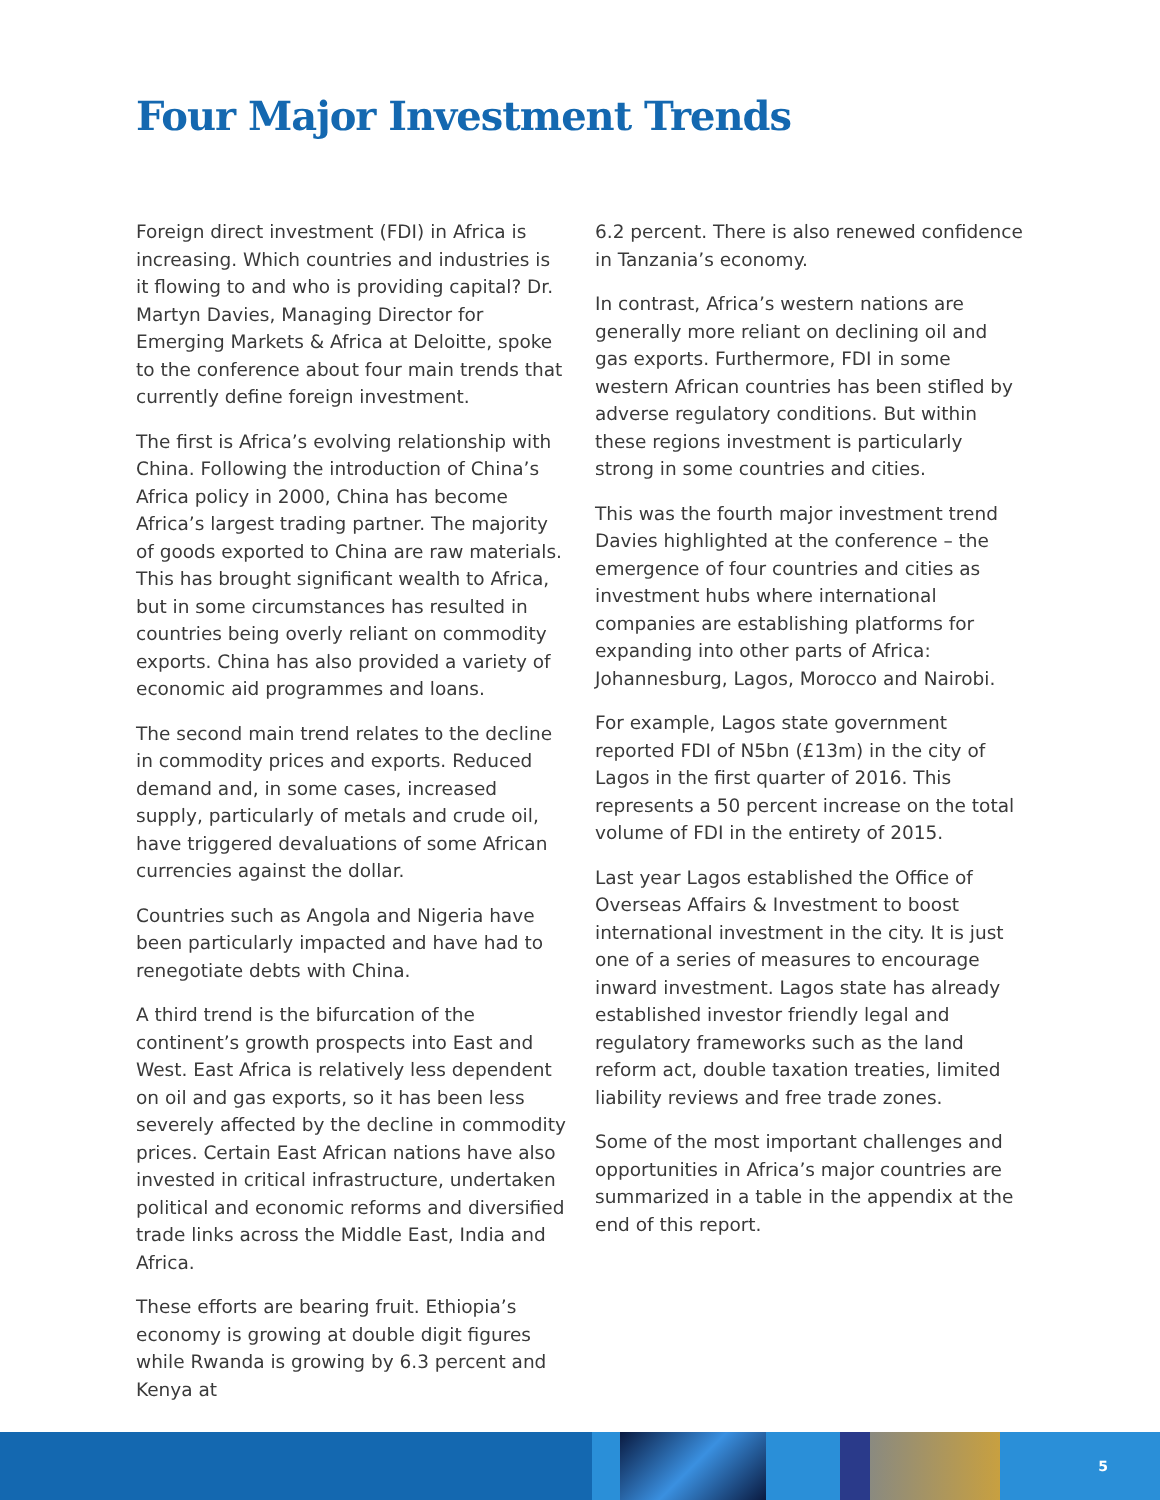Four Major Investment Trends
Foreign direct investment (FDI) in Africa is increasing. Which countries and industries is it flowing to and who is providing capital? Dr. Martyn Davies, Managing Director for Emerging Markets & Africa at Deloitte, spoke to the conference about four main trends that currently define foreign investment.
The first is Africa’s evolving relationship with China. Following the introduction of China’s Africa policy in 2000, China has become Africa’s largest trading partner. The majority of goods exported to China are raw materials. This has brought significant wealth to Africa, but in some circumstances has resulted in countries being overly reliant on commodity exports. China has also provided a variety of economic aid programmes and loans.
The second main trend relates to the decline in commodity prices and exports. Reduced demand and, in some cases, increased supply, particularly of metals and crude oil, have triggered devaluations of some African currencies against the dollar.
Countries such as Angola and Nigeria have been particularly impacted and have had to renegotiate debts with China.
A third trend is the bifurcation of the continent’s growth prospects into East and West. East Africa is relatively less dependent on oil and gas exports, so it has been less severely affected by the decline in commodity prices. Certain East African nations have also invested in critical infrastructure, undertaken political and economic reforms and diversified trade links across the Middle East, India and Africa.
These efforts are bearing fruit. Ethiopia’s economy is growing at double digit figures while Rwanda is growing by 6.3 percent and Kenya at
6.2 percent. There is also renewed confidence in Tanzania’s economy.
In contrast, Africa’s western nations are generally more reliant on declining oil and gas exports. Furthermore, FDI in some western African countries has been stifled by adverse regulatory conditions. But within these regions investment is particularly strong in some countries and cities.
This was the fourth major investment trend Davies highlighted at the conference – the emergence of four countries and cities as investment hubs where international companies are establishing platforms for expanding into other parts of Africa: Johannesburg, Lagos, Morocco and Nairobi.
For example, Lagos state government reported FDI of N5bn (£13m) in the city of Lagos in the first quarter of 2016. This represents a 50 percent increase on the total volume of FDI in the entirety of 2015.
Last year Lagos established the Office of Overseas Affairs & Investment to boost international investment in the city. It is just one of a series of measures to encourage inward investment. Lagos state has already established investor friendly legal and regulatory frameworks such as the land reform act, double taxation treaties, limited liability reviews and free trade zones.
Some of the most important challenges and opportunities in Africa’s major countries are summarized in a table in the appendix at the end of this report.
5